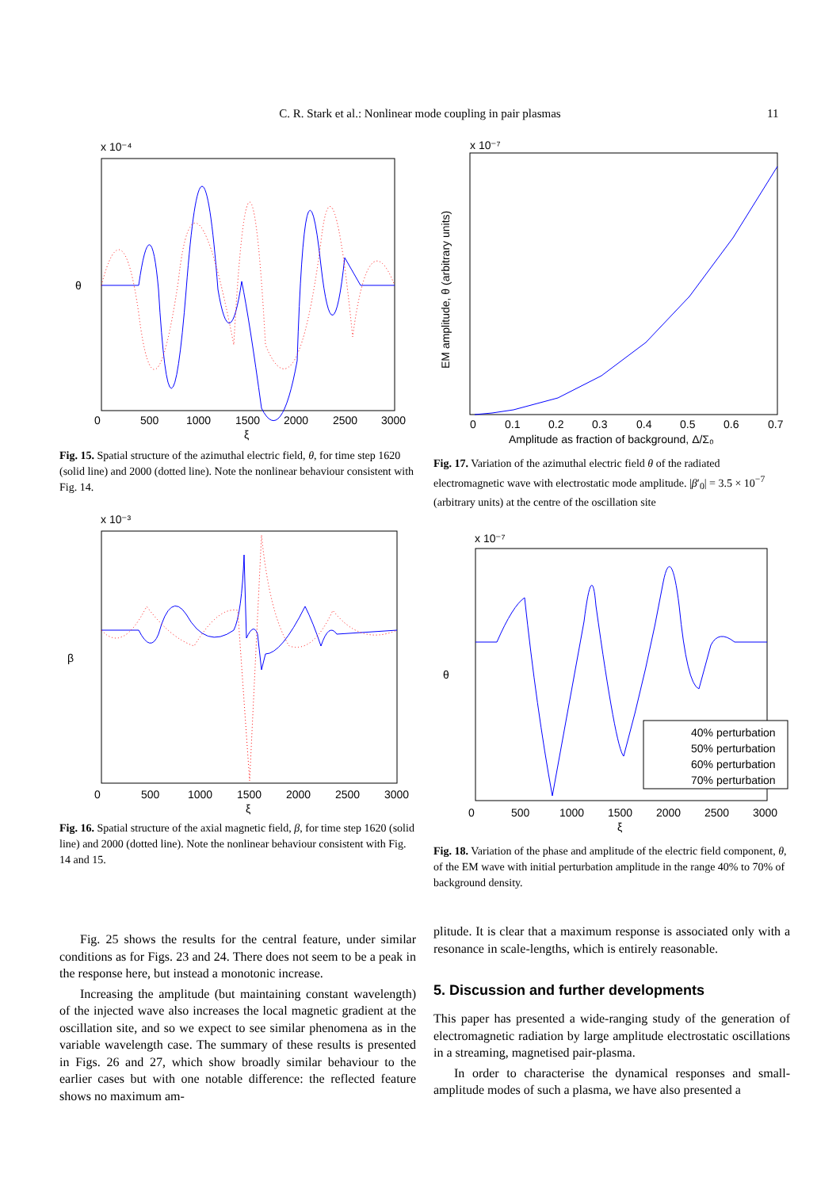C. R. Stark et al.: Nonlinear mode coupling in pair plasmas 11
x 10⁻⁴
θ
0
500
1000
1500
2000
2500
3000
ξ
Fig. 15. Spatial structure of the azimuthal electric field, θ, for time step 1620 (solid line) and 2000 (dotted line). Note the nonlinear behaviour consistent with Fig. 14.
x 10⁻³
β
0
500
1000
1500
2000
2500
3000
ξ
Fig. 16. Spatial structure of the axial magnetic field, β, for time step 1620 (solid line) and 2000 (dotted line). Note the nonlinear behaviour consistent with Fig. 14 and 15.
x 10⁻⁷
EM amplitude, θ (arbitrary units)
0
0.1
0.2
0.3
0.4
0.5
0.6
0.7
Amplitude as fraction of background, Δ/Σ₀
Fig. 17. Variation of the azimuthal electric field θ of the radiated electromagnetic wave with electrostatic mode amplitude. |β′<sub>0</sub>| = 3.5 × 10<sup>−7</sup> (arbitrary units) at the centre of the oscillation site
x 10⁻⁷
θ
40% perturbation
50% perturbation
60% perturbation
70% perturbation
0
500
1000
1500
2000
2500
3000
ξ
Fig. 18. Variation of the phase and amplitude of the electric field component, θ, of the EM wave with initial perturbation amplitude in the range 40% to 70% of background density.
Fig. 25 shows the results for the central feature, under similar conditions as for Figs. 23 and 24. There does not seem to be a peak in the response here, but instead a monotonic increase.
Increasing the amplitude (but maintaining constant wavelength) of the injected wave also increases the local magnetic gradient at the oscillation site, and so we expect to see similar phenomena as in the variable wavelength case. The summary of these results is presented in Figs. 26 and 27, which show broadly similar behaviour to the earlier cases but with one notable difference: the reflected feature shows no maximum am-
plitude. It is clear that a maximum response is associated only with a resonance in scale-lengths, which is entirely reasonable.
5. Discussion and further developments
This paper has presented a wide-ranging study of the generation of electromagnetic radiation by large amplitude electrostatic oscillations in a streaming, magnetised pair-plasma.
In order to characterise the dynamical responses and small-amplitude modes of such a plasma, we have also presented a